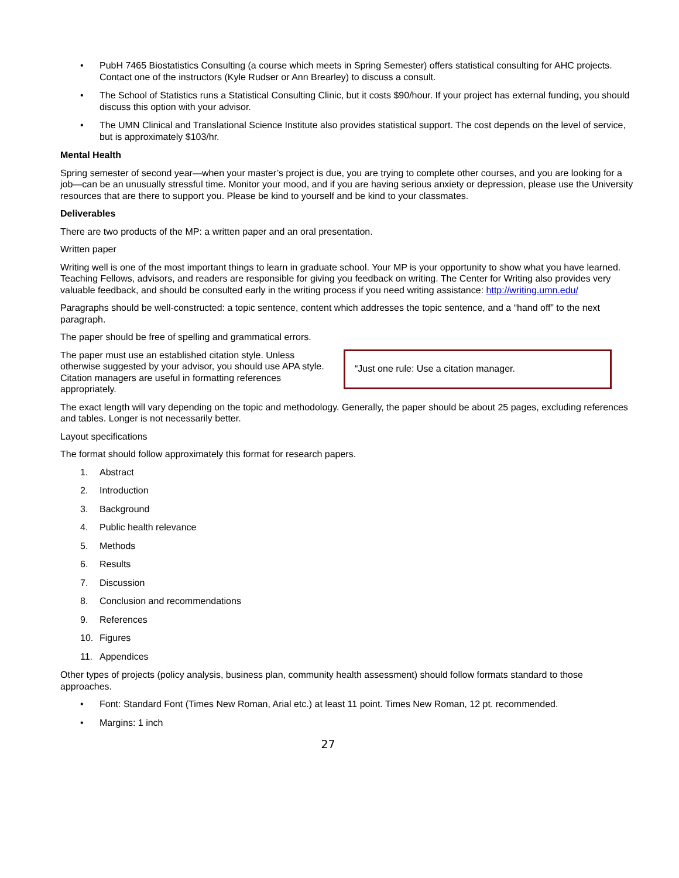• PubH 7465 Biostatistics Consulting (a course which meets in Spring Semester) offers statistical consulting for AHC projects. Contact one of the instructors (Kyle Rudser or Ann Brearley) to discuss a consult.
• The School of Statistics runs a Statistical Consulting Clinic, but it costs $90/hour. If your project has external funding, you should discuss this option with your advisor.
• The UMN Clinical and Translational Science Institute also provides statistical support. The cost depends on the level of service, but is approximately $103/hr.
Mental Health
Spring semester of second year—when your master’s project is due, you are trying to complete other courses, and you are looking for a job—can be an unusually stressful time. Monitor your mood, and if you are having serious anxiety or depression, please use the University resources that are there to support you. Please be kind to yourself and be kind to your classmates.
Deliverables
There are two products of the MP: a written paper and an oral presentation.
Written paper
Writing well is one of the most important things to learn in graduate school. Your MP is your opportunity to show what you have learned. Teaching Fellows, advisors, and readers are responsible for giving you feedback on writing. The Center for Writing also provides very valuable feedback, and should be consulted early in the writing process if you need writing assistance: http://writing.umn.edu/
Paragraphs should be well-constructed: a topic sentence, content which addresses the topic sentence, and a “hand off” to the next paragraph.
The paper should be free of spelling and grammatical errors.
“Just one rule: Use a citation manager.
The paper must use an established citation style. Unless otherwise suggested by your advisor, you should use APA style. Citation managers are useful in formatting references appropriately.
The exact length will vary depending on the topic and methodology. Generally, the paper should be about 25 pages, excluding references and tables. Longer is not necessarily better.
Layout specifications
The format should follow approximately this format for research papers.
1. Abstract
2. Introduction
3. Background
4. Public health relevance
5. Methods
6. Results
7. Discussion
8. Conclusion and recommendations
9. References
10. Figures
11. Appendices
Other types of projects (policy analysis, business plan, community health assessment) should follow formats standard to those approaches.
• Font: Standard Font (Times New Roman, Arial etc.) at least 11 point. Times New Roman, 12 pt. recommended.
• Margins: 1 inch
27